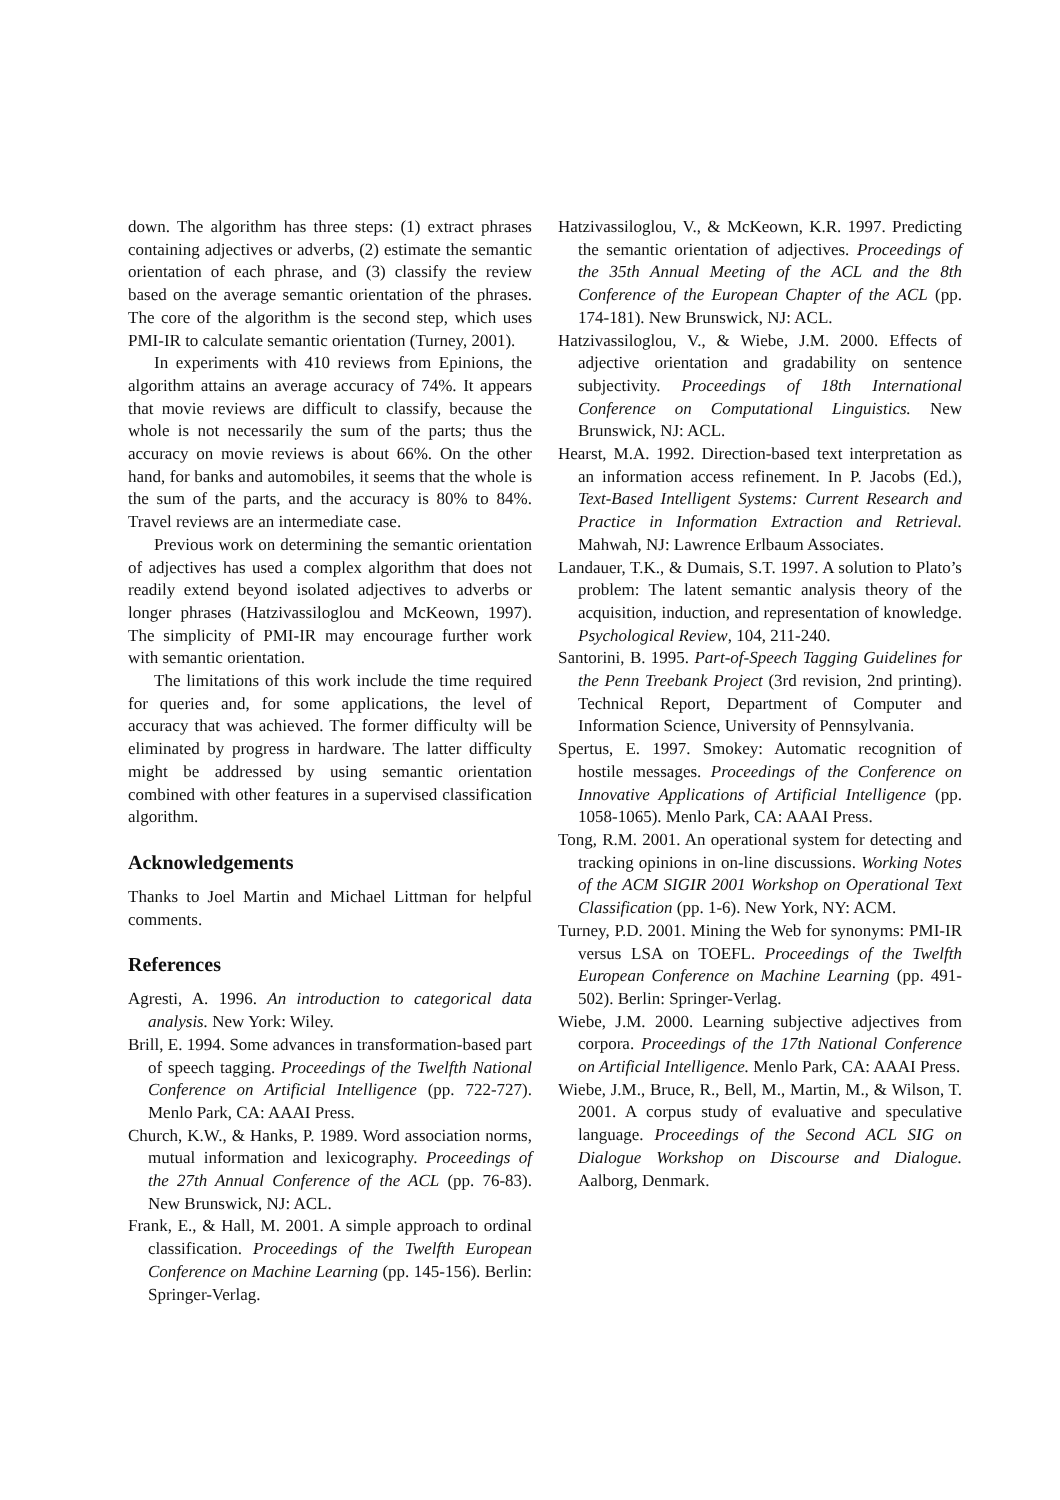down. The algorithm has three steps: (1) extract phrases containing adjectives or adverbs, (2) estimate the semantic orientation of each phrase, and (3) classify the review based on the average semantic orientation of the phrases. The core of the algorithm is the second step, which uses PMI-IR to calculate semantic orientation (Turney, 2001).
In experiments with 410 reviews from Epinions, the algorithm attains an average accuracy of 74%. It appears that movie reviews are difficult to classify, because the whole is not necessarily the sum of the parts; thus the accuracy on movie reviews is about 66%. On the other hand, for banks and automobiles, it seems that the whole is the sum of the parts, and the accuracy is 80% to 84%. Travel reviews are an intermediate case.
Previous work on determining the semantic orientation of adjectives has used a complex algorithm that does not readily extend beyond isolated adjectives to adverbs or longer phrases (Hatzivassiloglou and McKeown, 1997). The simplicity of PMI-IR may encourage further work with semantic orientation.
The limitations of this work include the time required for queries and, for some applications, the level of accuracy that was achieved. The former difficulty will be eliminated by progress in hardware. The latter difficulty might be addressed by using semantic orientation combined with other features in a supervised classification algorithm.
Acknowledgements
Thanks to Joel Martin and Michael Littman for helpful comments.
References
Agresti, A. 1996. An introduction to categorical data analysis. New York: Wiley.
Brill, E. 1994. Some advances in transformation-based part of speech tagging. Proceedings of the Twelfth National Conference on Artificial Intelligence (pp. 722-727). Menlo Park, CA: AAAI Press.
Church, K.W., & Hanks, P. 1989. Word association norms, mutual information and lexicography. Proceedings of the 27th Annual Conference of the ACL (pp. 76-83). New Brunswick, NJ: ACL.
Frank, E., & Hall, M. 2001. A simple approach to ordinal classification. Proceedings of the Twelfth European Conference on Machine Learning (pp. 145-156). Berlin: Springer-Verlag.
Hatzivassiloglou, V., & McKeown, K.R. 1997. Predicting the semantic orientation of adjectives. Proceedings of the 35th Annual Meeting of the ACL and the 8th Conference of the European Chapter of the ACL (pp. 174-181). New Brunswick, NJ: ACL.
Hatzivassiloglou, V., & Wiebe, J.M. 2000. Effects of adjective orientation and gradability on sentence subjectivity. Proceedings of 18th International Conference on Computational Linguistics. New Brunswick, NJ: ACL.
Hearst, M.A. 1992. Direction-based text interpretation as an information access refinement. In P. Jacobs (Ed.), Text-Based Intelligent Systems: Current Research and Practice in Information Extraction and Retrieval. Mahwah, NJ: Lawrence Erlbaum Associates.
Landauer, T.K., & Dumais, S.T. 1997. A solution to Plato’s problem: The latent semantic analysis theory of the acquisition, induction, and representation of knowledge. Psychological Review, 104, 211-240.
Santorini, B. 1995. Part-of-Speech Tagging Guidelines for the Penn Treebank Project (3rd revision, 2nd printing). Technical Report, Department of Computer and Information Science, University of Pennsylvania.
Spertus, E. 1997. Smokey: Automatic recognition of hostile messages. Proceedings of the Conference on Innovative Applications of Artificial Intelligence (pp. 1058-1065). Menlo Park, CA: AAAI Press.
Tong, R.M. 2001. An operational system for detecting and tracking opinions in on-line discussions. Working Notes of the ACM SIGIR 2001 Workshop on Operational Text Classification (pp. 1-6). New York, NY: ACM.
Turney, P.D. 2001. Mining the Web for synonyms: PMI-IR versus LSA on TOEFL. Proceedings of the Twelfth European Conference on Machine Learning (pp. 491-502). Berlin: Springer-Verlag.
Wiebe, J.M. 2000. Learning subjective adjectives from corpora. Proceedings of the 17th National Conference on Artificial Intelligence. Menlo Park, CA: AAAI Press.
Wiebe, J.M., Bruce, R., Bell, M., Martin, M., & Wilson, T. 2001. A corpus study of evaluative and speculative language. Proceedings of the Second ACL SIG on Dialogue Workshop on Discourse and Dialogue. Aalborg, Denmark.